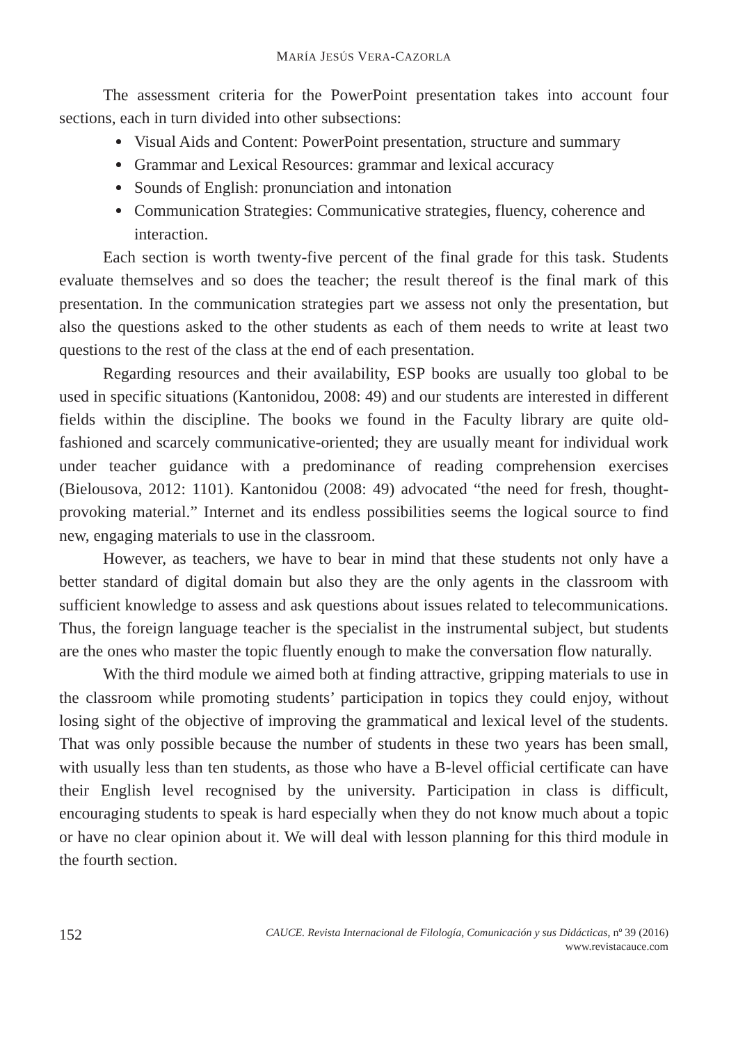MARÍA JESÚS VERA-CAZORLA
The assessment criteria for the PowerPoint presentation takes into account four sections, each in turn divided into other subsections:
Visual Aids and Content: PowerPoint presentation, structure and summary
Grammar and Lexical Resources: grammar and lexical accuracy
Sounds of English: pronunciation and intonation
Communication Strategies: Communicative strategies, fluency, coherence and interaction.
Each section is worth twenty-five percent of the final grade for this task. Students evaluate themselves and so does the teacher; the result thereof is the final mark of this presentation. In the communication strategies part we assess not only the presentation, but also the questions asked to the other students as each of them needs to write at least two questions to the rest of the class at the end of each presentation.
Regarding resources and their availability, ESP books are usually too global to be used in specific situations (Kantonidou, 2008: 49) and our students are interested in different fields within the discipline. The books we found in the Faculty library are quite old-fashioned and scarcely communicative-oriented; they are usually meant for individual work under teacher guidance with a predominance of reading comprehension exercises (Bielousova, 2012: 1101). Kantonidou (2008: 49) advocated “the need for fresh, thought-provoking material.” Internet and its endless possibilities seems the logical source to find new, engaging materials to use in the classroom.
However, as teachers, we have to bear in mind that these students not only have a better standard of digital domain but also they are the only agents in the classroom with sufficient knowledge to assess and ask questions about issues related to telecommunications. Thus, the foreign language teacher is the specialist in the instrumental subject, but students are the ones who master the topic fluently enough to make the conversation flow naturally.
With the third module we aimed both at finding attractive, gripping materials to use in the classroom while promoting students’ participation in topics they could enjoy, without losing sight of the objective of improving the grammatical and lexical level of the students. That was only possible because the number of students in these two years has been small, with usually less than ten students, as those who have a B-level official certificate can have their English level recognised by the university. Participation in class is difficult, encouraging students to speak is hard especially when they do not know much about a topic or have no clear opinion about it. We will deal with lesson planning for this third module in the fourth section.
152
CAUCE. Revista Internacional de Filología, Comunicación y sus Didácticas, nº 39 (2016)
www.revistacauce.com